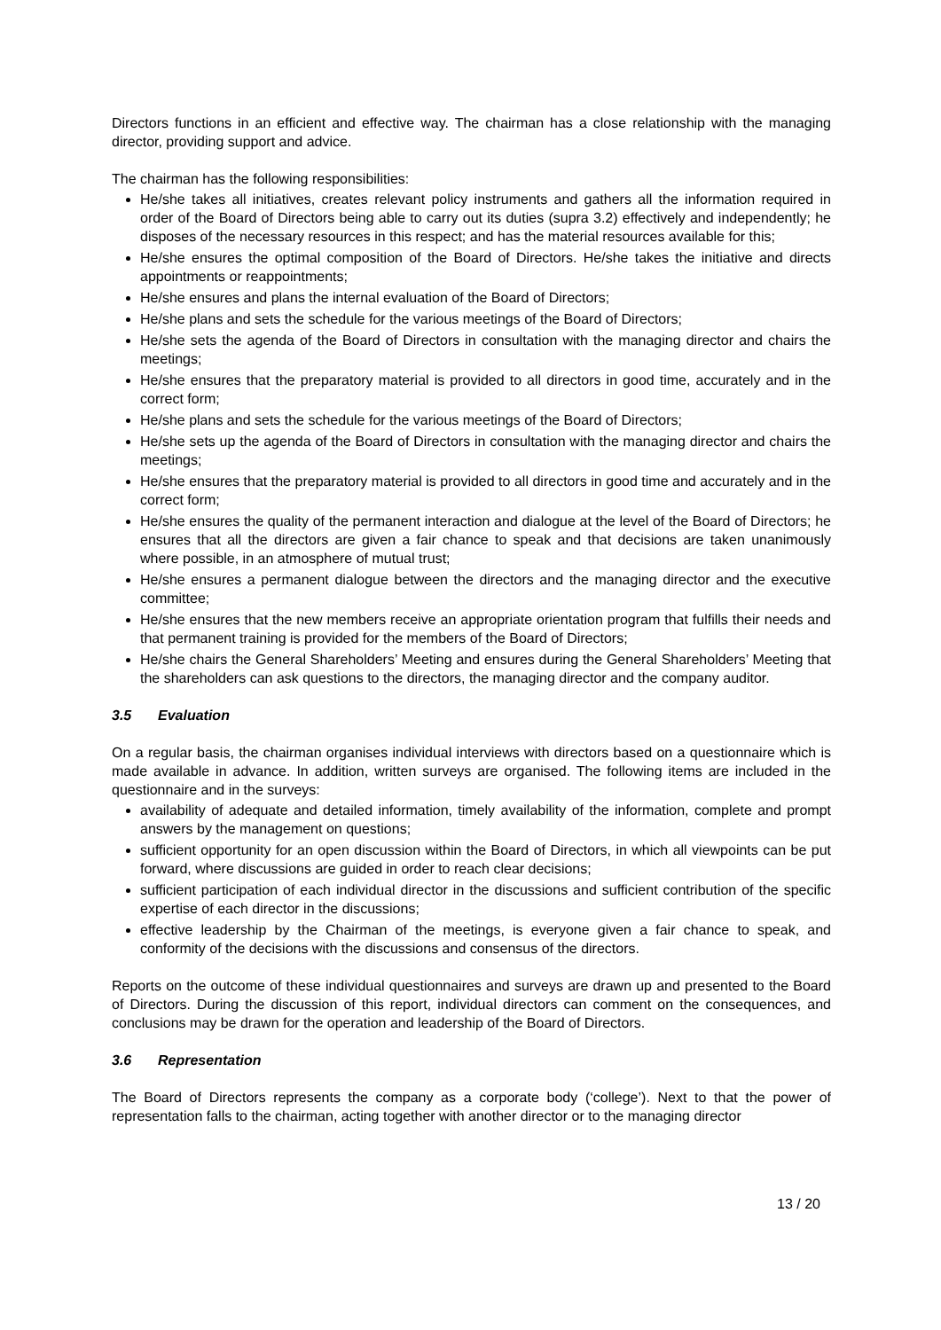Directors functions in an efficient and effective way. The chairman has a close relationship with the managing director, providing support and advice.
The chairman has the following responsibilities:
He/she takes all initiatives, creates relevant policy instruments and gathers all the information required in order of the Board of Directors being able to carry out its duties (supra 3.2) effectively and independently; he disposes of the necessary resources in this respect; and has the material resources available for this;
He/she ensures the optimal composition of the Board of Directors. He/she takes the initiative and directs appointments or reappointments;
He/she ensures and plans the internal evaluation of the Board of Directors;
He/she plans and sets the schedule for the various meetings of the Board of Directors;
He/she sets the agenda of the Board of Directors in consultation with the managing director and chairs the meetings;
He/she ensures that the preparatory material is provided to all directors in good time, accurately and in the correct form;
He/she plans and sets the schedule for the various meetings of the Board of Directors;
He/she sets up the agenda of the Board of Directors in consultation with the managing director and chairs the meetings;
He/she ensures that the preparatory material is provided to all directors in good time and accurately and in the correct form;
He/she ensures the quality of the permanent interaction and dialogue at the level of the Board of Directors; he ensures that all the directors are given a fair chance to speak and that decisions are taken unanimously where possible, in an atmosphere of mutual trust;
He/she ensures a permanent dialogue between the directors and the managing director and the executive committee;
He/she ensures that the new members receive an appropriate orientation program that fulfills their needs and that permanent training is provided for the members of the Board of Directors;
He/she chairs the General Shareholders’ Meeting and ensures during the General Shareholders’ Meeting that the shareholders can ask questions to the directors, the managing director and the company auditor.
3.5 Evaluation
On a regular basis, the chairman organises individual interviews with directors based on a questionnaire which is made available in advance. In addition, written surveys are organised. The following items are included in the questionnaire and in the surveys:
availability of adequate and detailed information, timely availability of the information, complete and prompt answers by the management on questions;
sufficient opportunity for an open discussion within the Board of Directors, in which all viewpoints can be put forward, where discussions are guided in order to reach clear decisions;
sufficient participation of each individual director in the discussions and sufficient contribution of the specific expertise of each director in the discussions;
effective leadership by the Chairman of the meetings, is everyone given a fair chance to speak, and conformity of the decisions with the discussions and consensus of the directors.
Reports on the outcome of these individual questionnaires and surveys are drawn up and presented to the Board of Directors. During the discussion of this report, individual directors can comment on the consequences, and conclusions may be drawn for the operation and leadership of the Board of Directors.
3.6 Representation
The Board of Directors represents the company as a corporate body (‘college’). Next to that the power of representation falls to the chairman, acting together with another director or to the managing director
13 / 20